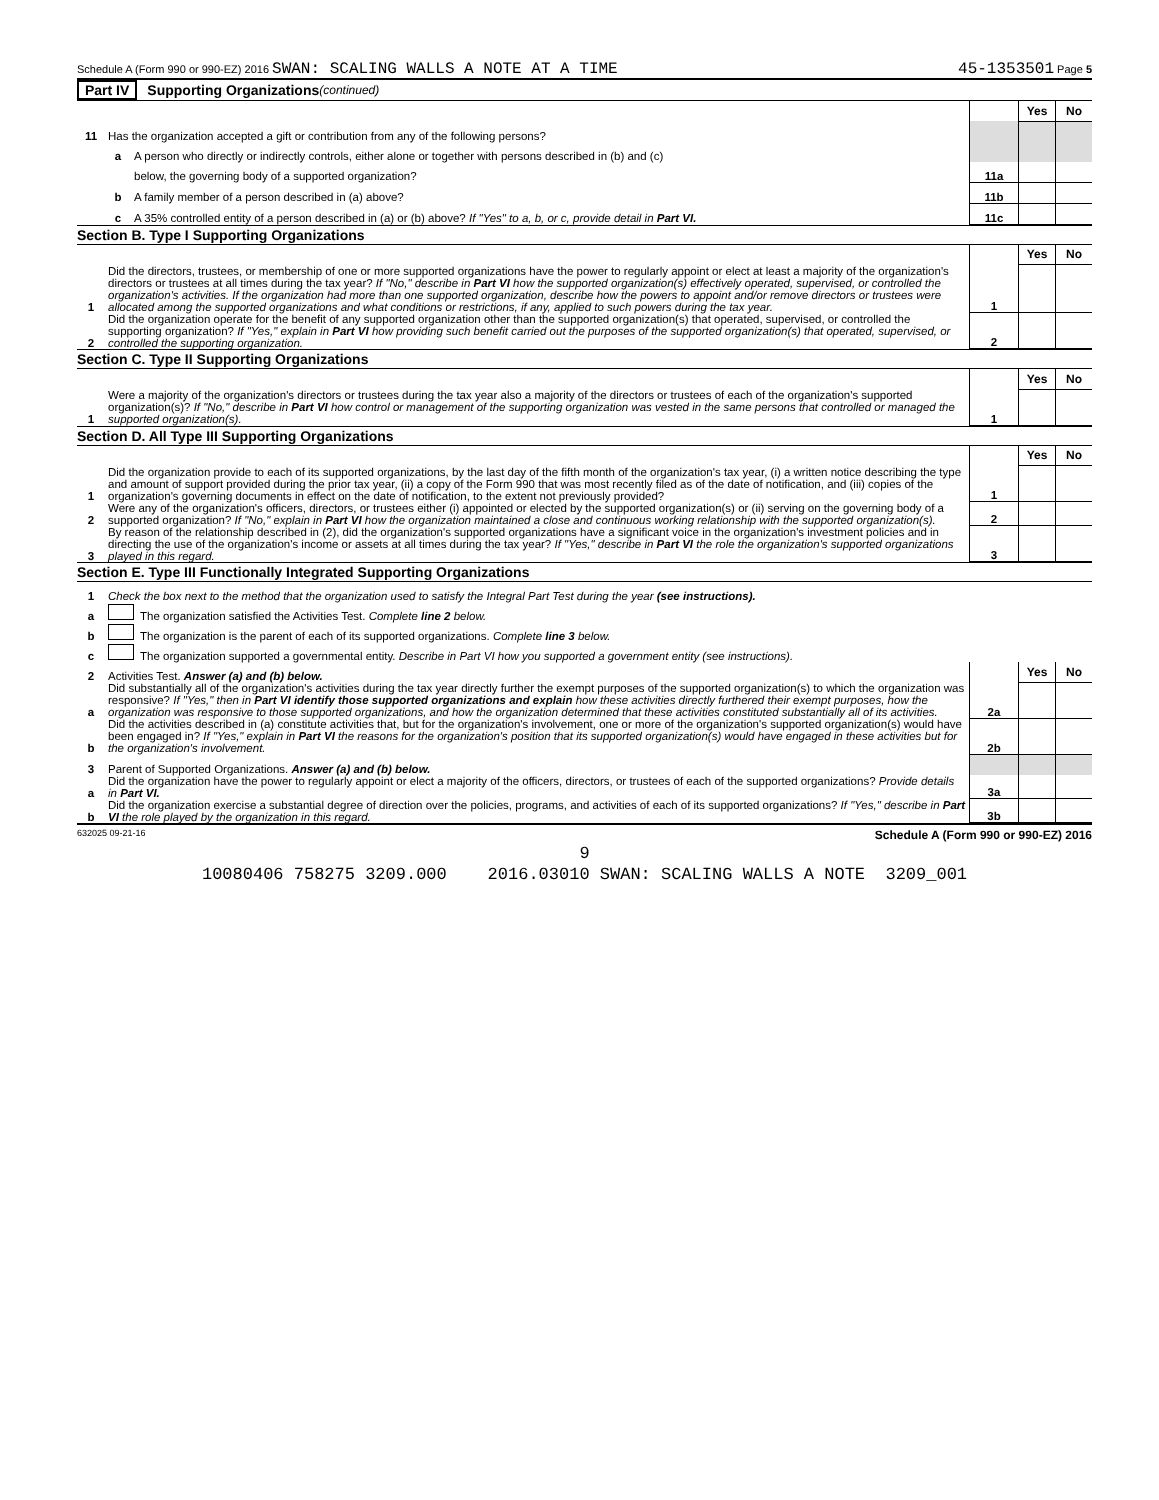Schedule A (Form 990 or 990-EZ) 2016 SWAN: SCALING WALLS A NOTE AT A TIME 45-1353501 Page 5
Part IV Supporting Organizations (continued)
| | | | | Yes | No |
| 11 | Has the organization accepted a gift or contribution from any of the following persons? | | | | |
| | a | A person who directly or indirectly controls, either alone or together with persons described in (b) and (c) | | | |
| | | below, the governing body of a supported organization? | 11a | | |
| | b | A family member of a person described in (a) above? | 11b | | |
| | c | A 35% controlled entity of a person described in (a) or (b) above? If "Yes" to a, b, or c, provide detail in Part VI. | 11c | | |
Section B. Type I Supporting Organizations
| | | | Yes | No |
| 1 | Did the directors, trustees, or membership of one or more supported organizations have the power to regularly appoint or elect at least a majority of the organization's directors or trustees at all times during the tax year? If "No," describe in Part VI how the supported organization(s) effectively operated, supervised, or controlled the organization's activities. If the organization had more than one supported organization, describe how the powers to appoint and/or remove directors or trustees were allocated among the supported organizations and what conditions or restrictions, if any, applied to such powers during the tax year. | 1 | | |
| 2 | Did the organization operate for the benefit of any supported organization other than the supported organization(s) that operated, supervised, or controlled the supporting organization? If "Yes," explain in Part VI how providing such benefit carried out the purposes of the supported organization(s) that operated, supervised, or controlled the supporting organization. | 2 | | |
Section C. Type II Supporting Organizations
| | | | Yes | No |
| 1 | Were a majority of the organization's directors or trustees during the tax year also a majority of the directors or trustees of each of the organization's supported organization(s)? If "No," describe in Part VI how control or management of the supporting organization was vested in the same persons that controlled or managed the supported organization(s). | 1 | | |
Section D. All Type III Supporting Organizations
| | | | Yes | No |
| 1 | Did the organization provide to each of its supported organizations, by the last day of the fifth month of the organization's tax year, (i) a written notice describing the type and amount of support provided during the prior tax year, (ii) a copy of the Form 990 that was most recently filed as of the date of notification, and (iii) copies of the organization's governing documents in effect on the date of notification, to the extent not previously provided? | 1 | | |
| 2 | Were any of the organization's officers, directors, or trustees either (i) appointed or elected by the supported organization(s) or (ii) serving on the governing body of a supported organization? If "No," explain in Part VI how the organization maintained a close and continuous working relationship with the supported organization(s). | 2 | | |
| 3 | By reason of the relationship described in (2), did the organization's supported organizations have a significant voice in the organization's investment policies and in directing the use of the organization's income or assets at all times during the tax year? If "Yes," describe in Part VI the role the organization's supported organizations played in this regard. | 3 | | |
Section E. Type III Functionally Integrated Supporting Organizations
| 1 | Check the box next to the method that the organization used to satisfy the Integral Part Test during the year (see instructions). | | | |
| a | The organization satisfied the Activities Test. Complete line 2 below. | | | |
| b | The organization is the parent of each of its supported organizations. Complete line 3 below. | | | |
| c | The organization supported a governmental entity. Describe in Part VI how you supported a government entity (see instructions). | | | |
| 2 | Activities Test. Answer (a) and (b) below. | | Yes | No |
| a | Did substantially all of the organization's activities during the tax year directly further the exempt purposes of the supported organization(s) to which the organization was responsive? If "Yes," then in Part VI identify those supported organizations and explain how these activities directly furthered their exempt purposes, how the organization was responsive to those supported organizations, and how the organization determined that these activities constituted substantially all of its activities. | 2a | | |
| b | Did the activities described in (a) constitute activities that, but for the organization's involvement, one or more of the organization's supported organization(s) would have been engaged in? If "Yes," explain in Part VI the reasons for the organization's position that its supported organization(s) would have engaged in these activities but for the organization's involvement. | 2b | | |
| 3 | Parent of Supported Organizations. Answer (a) and (b) below. | | | |
| a | Did the organization have the power to regularly appoint or elect a majority of the officers, directors, or trustees of each of the supported organizations? Provide details in Part VI. | 3a | | |
| b | Did the organization exercise a substantial degree of direction over the policies, programs, and activities of each of its supported organizations? If "Yes," describe in Part VI the role played by the organization in this regard. | 3b | | |
632025 09-21-16 Schedule A (Form 990 or 990-EZ) 2016
9
10080406 758275 3209.000 2016.03010 SWAN: SCALING WALLS A NOTE 3209_001